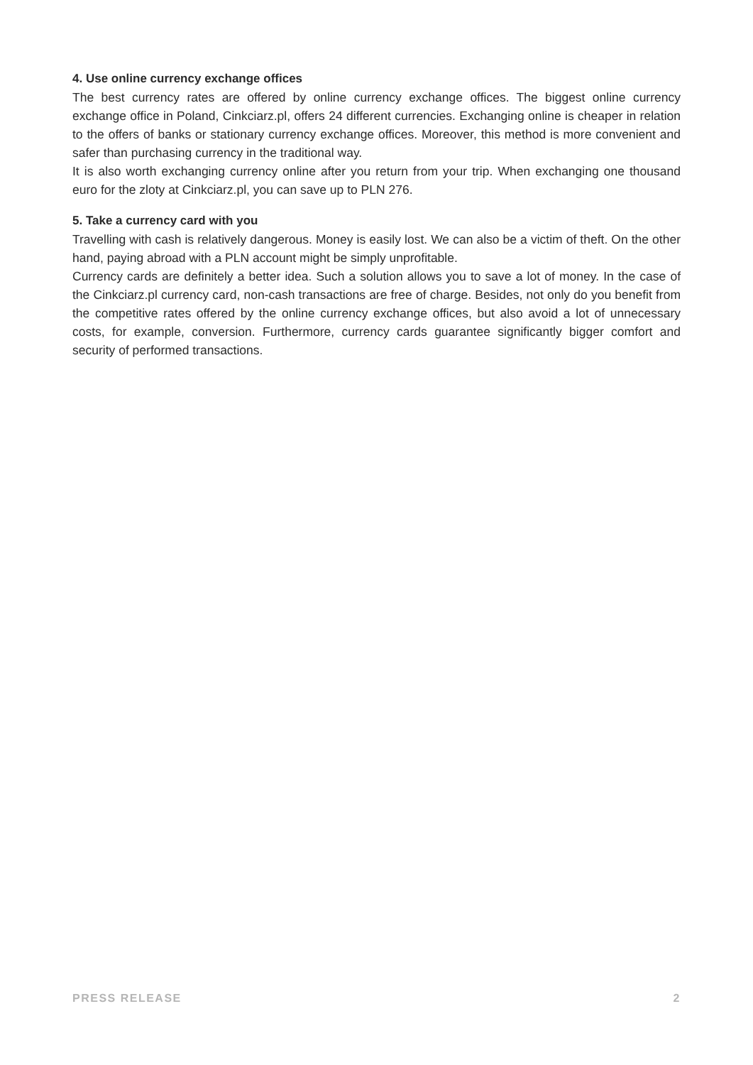4. Use online currency exchange offices
The best currency rates are offered by online currency exchange offices. The biggest online currency exchange office in Poland, Cinkciarz.pl, offers 24 different currencies. Exchanging online is cheaper in relation to the offers of banks or stationary currency exchange offices. Moreover, this method is more convenient and safer than purchasing currency in the traditional way.
It is also worth exchanging currency online after you return from your trip. When exchanging one thousand euro for the zloty at Cinkciarz.pl, you can save up to PLN 276.
5. Take a currency card with you
Travelling with cash is relatively dangerous. Money is easily lost. We can also be a victim of theft. On the other hand, paying abroad with a PLN account might be simply unprofitable.
Currency cards are definitely a better idea. Such a solution allows you to save a lot of money. In the case of the Cinkciarz.pl currency card, non-cash transactions are free of charge. Besides, not only do you benefit from the competitive rates offered by the online currency exchange offices, but also avoid a lot of unnecessary costs, for example, conversion. Furthermore, currency cards guarantee significantly bigger comfort and security of performed transactions.
PRESS RELEASE 2